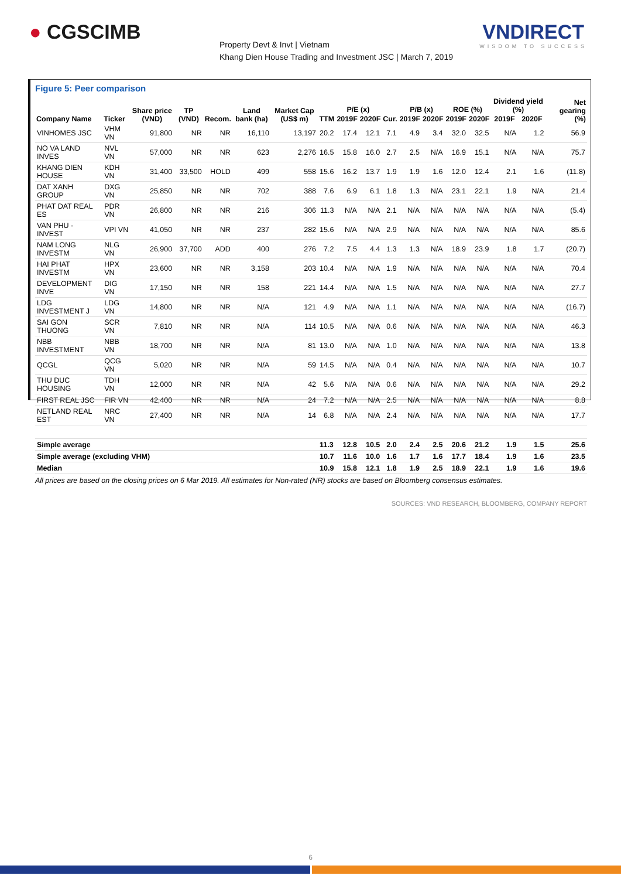● CGSCIMB
Property Devt & Invt | Vietnam
Khang Dien House Trading and Investment JSC | March 7, 2019
VNDIRECT
WISDOM TO SUCCESS
Figure 5: Peer comparison
| Company Name | Ticker | Share price (VND) | TP (VND) | Recom. | Land bank (ha) | Market Cap (US$ m) | P/E (x) | | | | P/B (x) | | ROE (%) | | Dividend yield (%) | | Net gearing (%) |
| --- | --- | --- | --- | --- | --- | --- | --- | --- | --- | --- | --- | --- | --- | --- | --- | --- | --- |
| | | | | | | | TTM | 2019F | 2020F | Cur. | 2019F | 2020F | 2019F | 2020F | 2019F | 2020F | |
| VINHOMES JSC | VHM VN | 91,800 | NR | NR | 16,110 | 13,197 | 20.2 | 17.4 | 12.1 | 7.1 | 4.9 | 3.4 | 32.0 | 32.5 | N/A | 1.2 | 56.9 |
| NO VA LAND INVES | NVL VN | 57,000 | NR | NR | 623 | 2,276 | 16.5 | 15.8 | 16.0 | 2.7 | 2.5 | N/A | 16.9 | 15.1 | N/A | N/A | 75.7 |
| KHANG DIEN HOUSE | KDH VN | 31,400 | 33,500 | HOLD | 499 | 558 | 15.6 | 16.2 | 13.7 | 1.9 | 1.9 | 1.6 | 12.0 | 12.4 | 2.1 | 1.6 | (11.8) |
| DAT XANH GROUP | DXG VN | 25,850 | NR | NR | 702 | 388 | 7.6 | 6.9 | 6.1 | 1.8 | 1.3 | N/A | 23.1 | 22.1 | 1.9 | N/A | 21.4 |
| PHAT DAT REAL ES | PDR VN | 26,800 | NR | NR | 216 | 306 | 11.3 | N/A | N/A | 2.1 | N/A | N/A | N/A | N/A | N/A | N/A | (5.4) |
| VAN PHU - INVEST | VPI VN | 41,050 | NR | NR | 237 | 282 | 15.6 | N/A | N/A | 2.9 | N/A | N/A | N/A | N/A | N/A | N/A | 85.6 |
| NAM LONG INVESTM | NLG VN | 26,900 | 37,700 | ADD | 400 | 276 | 7.2 | 7.5 | 4.4 | 1.3 | 1.3 | N/A | 18.9 | 23.9 | 1.8 | 1.7 | (20.7) |
| HAI PHAT INVESTM | HPX VN | 23,600 | NR | NR | 3,158 | 203 | 10.4 | N/A | N/A | 1.9 | N/A | N/A | N/A | N/A | N/A | N/A | 70.4 |
| DEVELOPMENT INVE | DIG VN | 17,150 | NR | NR | 158 | 221 | 14.4 | N/A | N/A | 1.5 | N/A | N/A | N/A | N/A | N/A | N/A | 27.7 |
| LDG INVESTMENT J | LDG VN | 14,800 | NR | NR | N/A | 121 | 4.9 | N/A | N/A | 1.1 | N/A | N/A | N/A | N/A | N/A | N/A | (16.7) |
| SAI GON THUONG | SCR VN | 7,810 | NR | NR | N/A | 114 | 10.5 | N/A | N/A | 0.6 | N/A | N/A | N/A | N/A | N/A | N/A | 46.3 |
| NBB INVESTMENT | NBB VN | 18,700 | NR | NR | N/A | 81 | 13.0 | N/A | N/A | 1.0 | N/A | N/A | N/A | N/A | N/A | N/A | 13.8 |
| QCGL | QCG VN | 5,020 | NR | NR | N/A | 59 | 14.5 | N/A | N/A | 0.4 | N/A | N/A | N/A | N/A | N/A | N/A | 10.7 |
| THU DUC HOUSING | TDH VN | 12,000 | NR | NR | N/A | 42 | 5.6 | N/A | N/A | 0.6 | N/A | N/A | N/A | N/A | N/A | N/A | 29.2 |
| FIRST REAL JSC | FIR VN | 42,400 | NR | NR | N/A | 24 | 7.2 | N/A | N/A | 2.5 | N/A | N/A | N/A | N/A | N/A | N/A | 8.8 |
| NETLAND REAL EST | NRC VN | 27,400 | NR | NR | N/A | 14 | 6.8 | N/A | N/A | 2.4 | N/A | N/A | N/A | N/A | N/A | N/A | 17.7 |
| Simple average | | | | | | | 11.3 | 12.8 | 10.5 | 2.0 | 2.4 | 2.5 | 20.6 | 21.2 | 1.9 | 1.5 | 25.6 |
| Simple average (excluding VHM) | | | | | | | 10.7 | 11.6 | 10.0 | 1.6 | 1.7 | 1.6 | 17.7 | 18.4 | 1.9 | 1.6 | 23.5 |
| Median | | | | | | | 10.9 | 15.8 | 12.1 | 1.8 | 1.9 | 2.5 | 18.9 | 22.1 | 1.9 | 1.6 | 19.6 |
All prices are based on the closing prices on 6 Mar 2019. All estimates for Non-rated (NR) stocks are based on Bloomberg consensus estimates.
SOURCES: VND RESEARCH, BLOOMBERG, COMPANY REPORT
6